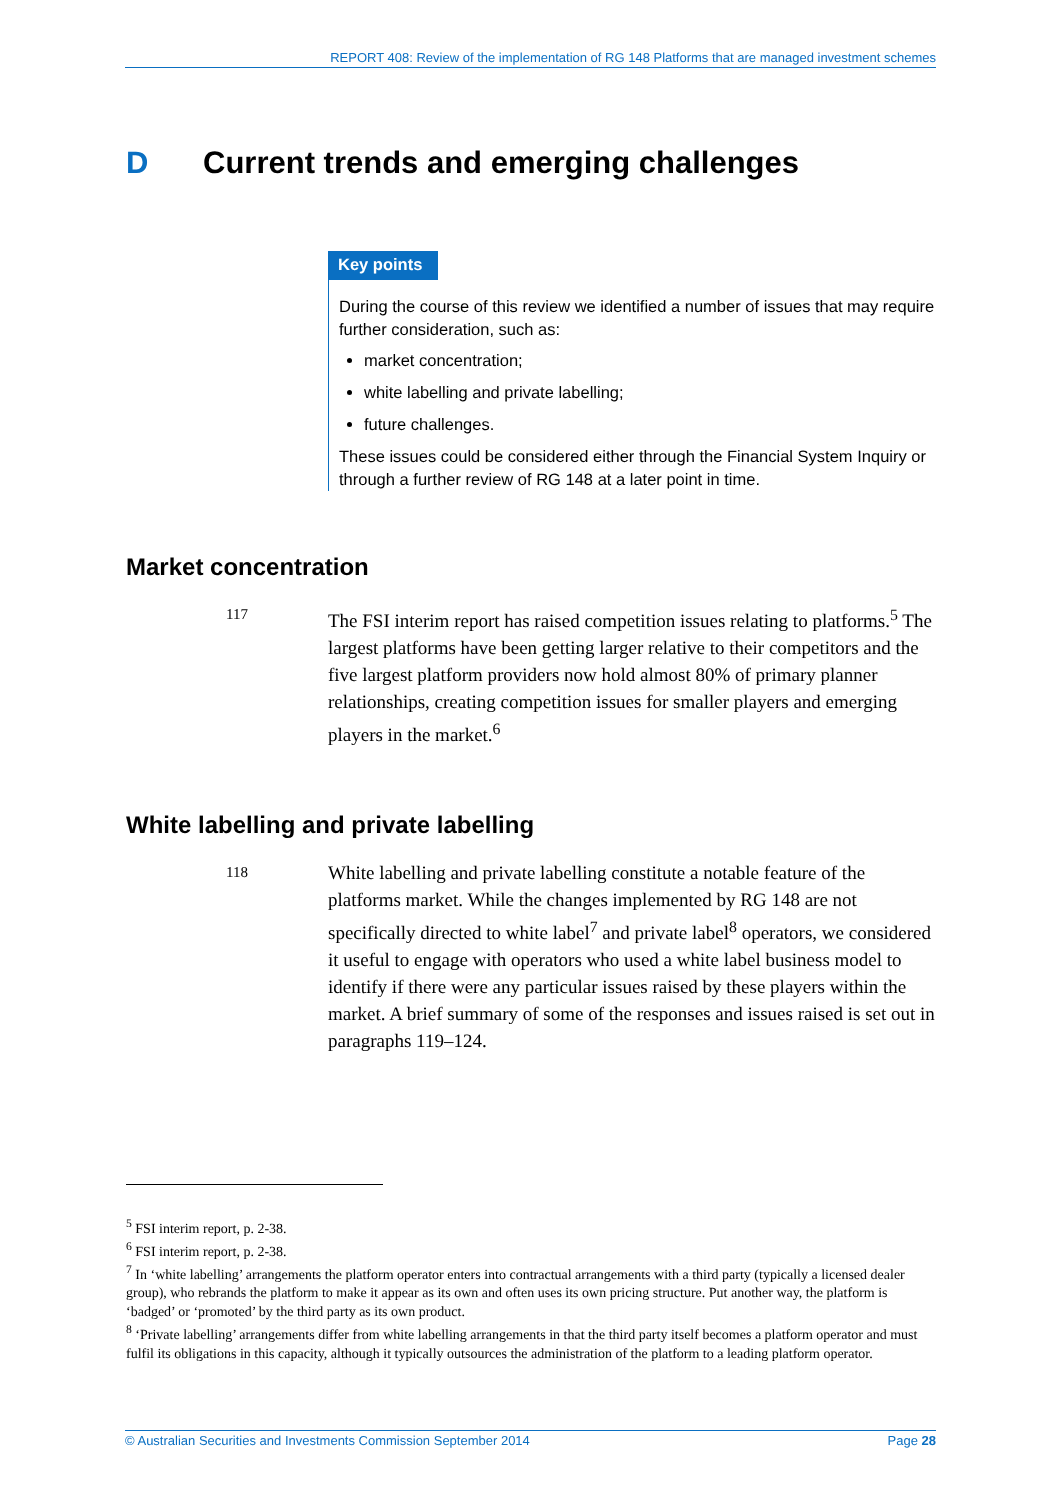REPORT 408: Review of the implementation of RG 148 Platforms that are managed investment schemes
D Current trends and emerging challenges
Key points
During the course of this review we identified a number of issues that may require further consideration, such as:
market concentration;
white labelling and private labelling;
future challenges.
These issues could be considered either through the Financial System Inquiry or through a further review of RG 148 at a later point in time.
Market concentration
117
The FSI interim report has raised competition issues relating to platforms.<sup>5</sup> The largest platforms have been getting larger relative to their competitors and the five largest platform providers now hold almost 80% of primary planner relationships, creating competition issues for smaller players and emerging players in the market.<sup>6</sup>
White labelling and private labelling
118
White labelling and private labelling constitute a notable feature of the platforms market. While the changes implemented by RG 148 are not specifically directed to white label<sup>7</sup> and private label<sup>8</sup> operators, we considered it useful to engage with operators who used a white label business model to identify if there were any particular issues raised by these players within the market. A brief summary of some of the responses and issues raised is set out in paragraphs 119–124.
<sup>5</sup> FSI interim report, p. 2-38.
<sup>6</sup> FSI interim report, p. 2-38.
<sup>7</sup> In ‘white labelling’ arrangements the platform operator enters into contractual arrangements with a third party (typically a licensed dealer group), who rebrands the platform to make it appear as its own and often uses its own pricing structure. Put another way, the platform is ‘badged’ or ‘promoted’ by the third party as its own product.
<sup>8</sup> ‘Private labelling’ arrangements differ from white labelling arrangements in that the third party itself becomes a platform operator and must fulfil its obligations in this capacity, although it typically outsources the administration of the platform to a leading platform operator.
© Australian Securities and Investments Commission September 2014 Page 28